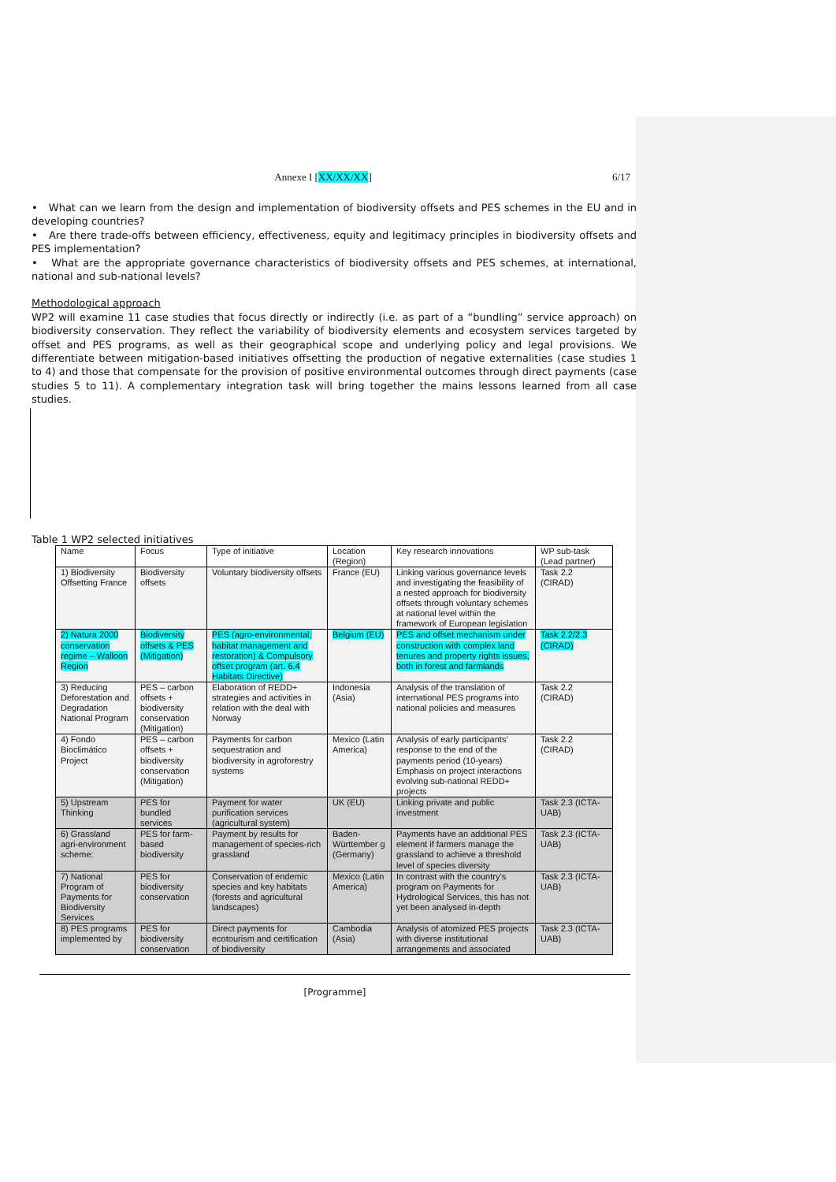Annexe I [XX/XX/XX] 6/17
• What can we learn from the design and implementation of biodiversity offsets and PES schemes in the EU and in developing countries?
• Are there trade-offs between efficiency, effectiveness, equity and legitimacy principles in biodiversity offsets and PES implementation?
• What are the appropriate governance characteristics of biodiversity offsets and PES schemes, at international, national and sub-national levels?
Methodological approach
WP2 will examine 11 case studies that focus directly or indirectly (i.e. as part of a “bundling” service approach) on biodiversity conservation. They reflect the variability of biodiversity elements and ecosystem services targeted by offset and PES programs, as well as their geographical scope and underlying policy and legal provisions. We differentiate between mitigation-based initiatives offsetting the production of negative externalities (case studies 1 to 4) and those that compensate for the provision of positive environmental outcomes through direct payments (case studies 5 to 11). A complementary integration task will bring together the mains lessons learned from all case studies.
Table 1 WP2 selected initiatives
| Name | Focus | Type of initiative | Location (Region) | Key research innovations | WP sub-task (Lead partner) |
| --- | --- | --- | --- | --- | --- |
| 1) Biodiversity Offsetting France | Biodiversity offsets | Voluntary biodiversity offsets | France (EU) | Linking various governance levels and investigating the feasibility of a nested approach for biodiversity offsets through voluntary schemes at national level within the framework of European legislation | Task 2.2 (CIRAD) |
| 2) Natura 2000 conservation regime – Walloon Region | Biodiversity offsets & PES (Mitigation) | PES (agro-environmental; habitat management and restoration) & Compulsory offset program (art. 6.4 Habitats Directive) | Belgium (EU) | PES and offset mechanism under construction with complex land tenures and property rights issues, both in forest and farmlands | Task 2.2/2.3 (CIRAD) |
| 3) Reducing Deforestation and Degradation National Program | PES – carbon offsets + biodiversity conservation (Mitigation) | Elaboration of REDD+ strategies and activities in relation with the deal with Norway | Indonesia (Asia) | Analysis of the translation of international PES programs into national policies and measures | Task 2.2 (CIRAD) |
| 4) Fondo Bioclimático Project | PES – carbon offsets + biodiversity conservation (Mitigation) | Payments for carbon sequestration and biodiversity in agroforestry systems | Mexico (Latin America) | Analysis of early participants’ response to the end of the payments period (10-years) Emphasis on project interactions evolving sub-national REDD+ projects | Task 2.2 (CIRAD) |
| 5) Upstream Thinking | PES for bundled services | Payment for water purification services (agricultural system) | UK (EU) | Linking private and public investment | Task 2.3 (ICTA-UAB) |
| 6) Grassland agri-environment scheme: | PES for farm-based biodiversity | Payment by results for management of species-rich grassland | Baden-Württember g (Germany) | Payments have an additional PES element if farmers manage the grassland to achieve a threshold level of species diversity | Task 2.3 (ICTA-UAB) |
| 7) National Program of Payments for Biodiversity Services | PES for biodiversity conservation | Conservation of endemic species and key habitats (forests and agricultural landscapes) | Mexico (Latin America) | In contrast with the country’s program on Payments for Hydrological Services, this has not yet been analysed in-depth | Task 2.3 (ICTA-UAB) |
| 8) PES programs implemented by | PES for biodiversity conservation | Direct payments for ecotourism and certification of biodiversity | Cambodia (Asia) | Analysis of atomized PES projects with diverse institutional arrangements and associated | Task 2.3 (ICTA-UAB) |
[Programme]